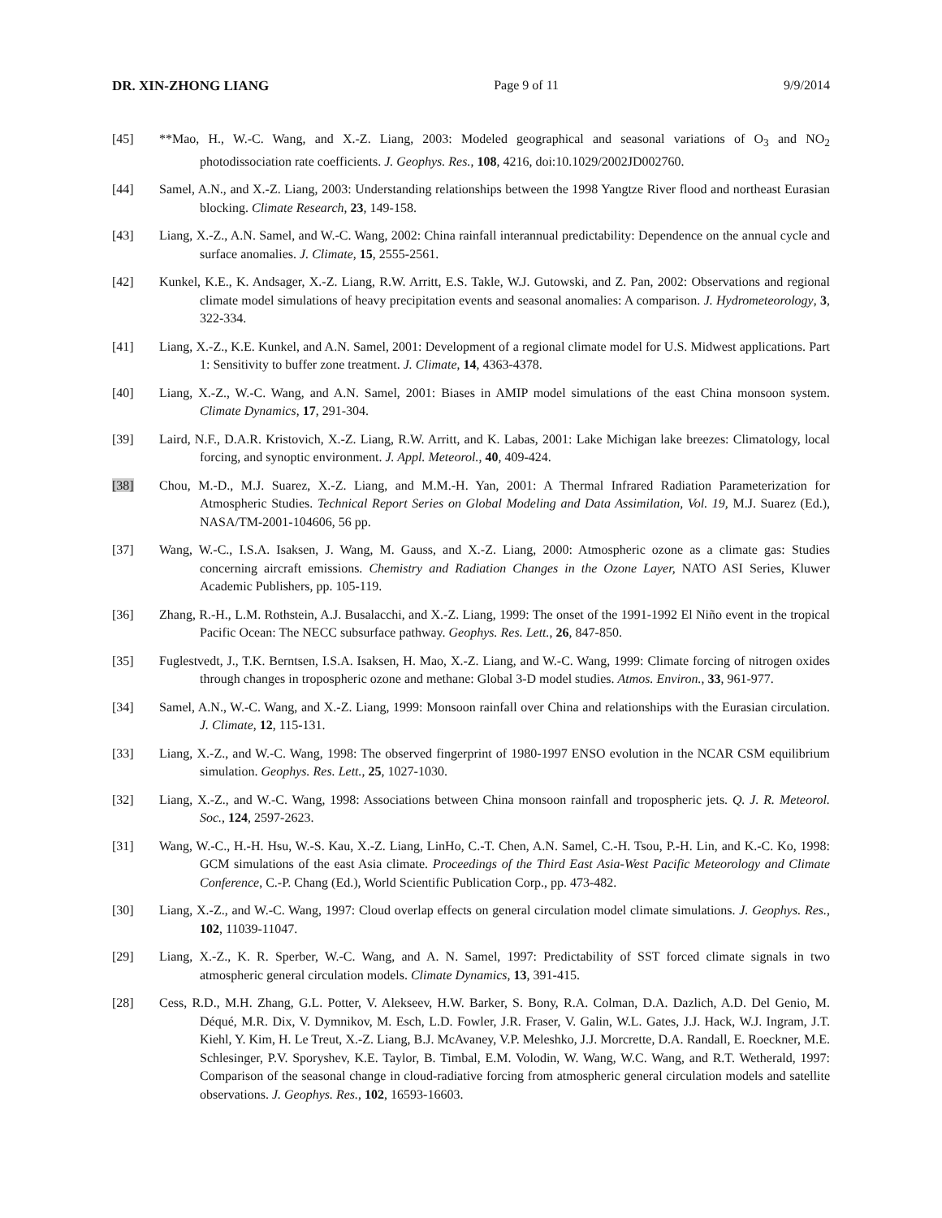DR. XIN-ZHONG LIANG Page 9 of 11 9/9/2014
[45] **Mao, H., W.-C. Wang, and X.-Z. Liang, 2003: Modeled geographical and seasonal variations of O<sub>3</sub> and NO<sub>2</sub> photodissociation rate coefficients. J. Geophys. Res., 108, 4216, doi:10.1029/2002JD002760.
[44] Samel, A.N., and X.-Z. Liang, 2003: Understanding relationships between the 1998 Yangtze River flood and northeast Eurasian blocking. Climate Research, 23, 149-158.
[43] Liang, X.-Z., A.N. Samel, and W.-C. Wang, 2002: China rainfall interannual predictability: Dependence on the annual cycle and surface anomalies. J. Climate, 15, 2555-2561.
[42] Kunkel, K.E., K. Andsager, X.-Z. Liang, R.W. Arritt, E.S. Takle, W.J. Gutowski, and Z. Pan, 2002: Observations and regional climate model simulations of heavy precipitation events and seasonal anomalies: A comparison. J. Hydrometeorology, 3, 322-334.
[41] Liang, X.-Z., K.E. Kunkel, and A.N. Samel, 2001: Development of a regional climate model for U.S. Midwest applications. Part 1: Sensitivity to buffer zone treatment. J. Climate, 14, 4363-4378.
[40] Liang, X.-Z., W.-C. Wang, and A.N. Samel, 2001: Biases in AMIP model simulations of the east China monsoon system. Climate Dynamics, 17, 291-304.
[39] Laird, N.F., D.A.R. Kristovich, X.-Z. Liang, R.W. Arritt, and K. Labas, 2001: Lake Michigan lake breezes: Climatology, local forcing, and synoptic environment. J. Appl. Meteorol., 40, 409-424.
[38] Chou, M.-D., M.J. Suarez, X.-Z. Liang, and M.M.-H. Yan, 2001: A Thermal Infrared Radiation Parameterization for Atmospheric Studies. Technical Report Series on Global Modeling and Data Assimilation, Vol. 19, M.J. Suarez (Ed.), NASA/TM-2001-104606, 56 pp.
[37] Wang, W.-C., I.S.A. Isaksen, J. Wang, M. Gauss, and X.-Z. Liang, 2000: Atmospheric ozone as a climate gas: Studies concerning aircraft emissions. Chemistry and Radiation Changes in the Ozone Layer, NATO ASI Series, Kluwer Academic Publishers, pp. 105-119.
[36] Zhang, R.-H., L.M. Rothstein, A.J. Busalacchi, and X.-Z. Liang, 1999: The onset of the 1991-1992 El Niño event in the tropical Pacific Ocean: The NECC subsurface pathway. Geophys. Res. Lett., 26, 847-850.
[35] Fuglestvedt, J., T.K. Berntsen, I.S.A. Isaksen, H. Mao, X.-Z. Liang, and W.-C. Wang, 1999: Climate forcing of nitrogen oxides through changes in tropospheric ozone and methane: Global 3-D model studies. Atmos. Environ., 33, 961-977.
[34] Samel, A.N., W.-C. Wang, and X.-Z. Liang, 1999: Monsoon rainfall over China and relationships with the Eurasian circulation. J. Climate, 12, 115-131.
[33] Liang, X.-Z., and W.-C. Wang, 1998: The observed fingerprint of 1980-1997 ENSO evolution in the NCAR CSM equilibrium simulation. Geophys. Res. Lett., 25, 1027-1030.
[32] Liang, X.-Z., and W.-C. Wang, 1998: Associations between China monsoon rainfall and tropospheric jets. Q. J. R. Meteorol. Soc., 124, 2597-2623.
[31] Wang, W.-C., H.-H. Hsu, W.-S. Kau, X.-Z. Liang, LinHo, C.-T. Chen, A.N. Samel, C.-H. Tsou, P.-H. Lin, and K.-C. Ko, 1998: GCM simulations of the east Asia climate. Proceedings of the Third East Asia-West Pacific Meteorology and Climate Conference, C.-P. Chang (Ed.), World Scientific Publication Corp., pp. 473-482.
[30] Liang, X.-Z., and W.-C. Wang, 1997: Cloud overlap effects on general circulation model climate simulations. J. Geophys. Res., 102, 11039-11047.
[29] Liang, X.-Z., K. R. Sperber, W.-C. Wang, and A. N. Samel, 1997: Predictability of SST forced climate signals in two atmospheric general circulation models. Climate Dynamics, 13, 391-415.
[28] Cess, R.D., M.H. Zhang, G.L. Potter, V. Alekseev, H.W. Barker, S. Bony, R.A. Colman, D.A. Dazlich, A.D. Del Genio, M. Déqué, M.R. Dix, V. Dymnikov, M. Esch, L.D. Fowler, J.R. Fraser, V. Galin, W.L. Gates, J.J. Hack, W.J. Ingram, J.T. Kiehl, Y. Kim, H. Le Treut, X.-Z. Liang, B.J. McAvaney, V.P. Meleshko, J.J. Morcrette, D.A. Randall, E. Roeckner, M.E. Schlesinger, P.V. Sporyshev, K.E. Taylor, B. Timbal, E.M. Volodin, W. Wang, W.C. Wang, and R.T. Wetherald, 1997: Comparison of the seasonal change in cloud-radiative forcing from atmospheric general circulation models and satellite observations. J. Geophys. Res., 102, 16593-16603.